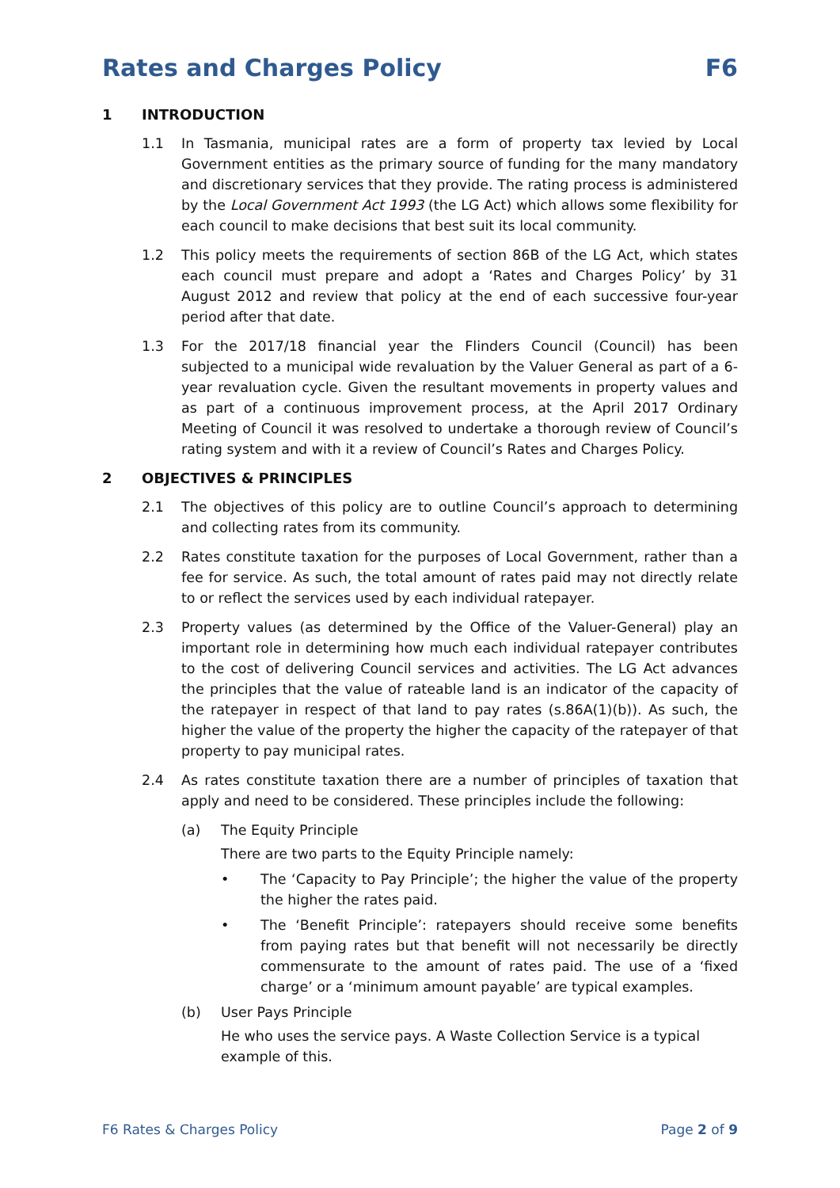Rates and Charges Policy F6
1 INTRODUCTION
1.1 In Tasmania, municipal rates are a form of property tax levied by Local Government entities as the primary source of funding for the many mandatory and discretionary services that they provide. The rating process is administered by the Local Government Act 1993 (the LG Act) which allows some flexibility for each council to make decisions that best suit its local community.
1.2 This policy meets the requirements of section 86B of the LG Act, which states each council must prepare and adopt a ‘Rates and Charges Policy’ by 31 August 2012 and review that policy at the end of each successive four-year period after that date.
1.3 For the 2017/18 financial year the Flinders Council (Council) has been subjected to a municipal wide revaluation by the Valuer General as part of a 6-year revaluation cycle. Given the resultant movements in property values and as part of a continuous improvement process, at the April 2017 Ordinary Meeting of Council it was resolved to undertake a thorough review of Council’s rating system and with it a review of Council’s Rates and Charges Policy.
2 OBJECTIVES & PRINCIPLES
2.1 The objectives of this policy are to outline Council’s approach to determining and collecting rates from its community.
2.2 Rates constitute taxation for the purposes of Local Government, rather than a fee for service. As such, the total amount of rates paid may not directly relate to or reflect the services used by each individual ratepayer.
2.3 Property values (as determined by the Office of the Valuer-General) play an important role in determining how much each individual ratepayer contributes to the cost of delivering Council services and activities. The LG Act advances the principles that the value of rateable land is an indicator of the capacity of the ratepayer in respect of that land to pay rates (s.86A(1)(b)). As such, the higher the value of the property the higher the capacity of the ratepayer of that property to pay municipal rates.
2.4 As rates constitute taxation there are a number of principles of taxation that apply and need to be considered. These principles include the following:
(a) The Equity Principle
There are two parts to the Equity Principle namely:
• The ‘Capacity to Pay Principle’; the higher the value of the property the higher the rates paid.
• The ‘Benefit Principle’: ratepayers should receive some benefits from paying rates but that benefit will not necessarily be directly commensurate to the amount of rates paid. The use of a ‘fixed charge’ or a ‘minimum amount payable’ are typical examples.
(b) User Pays Principle
He who uses the service pays. A Waste Collection Service is a typical example of this.
F6 Rates & Charges Policy Page 2 of 9